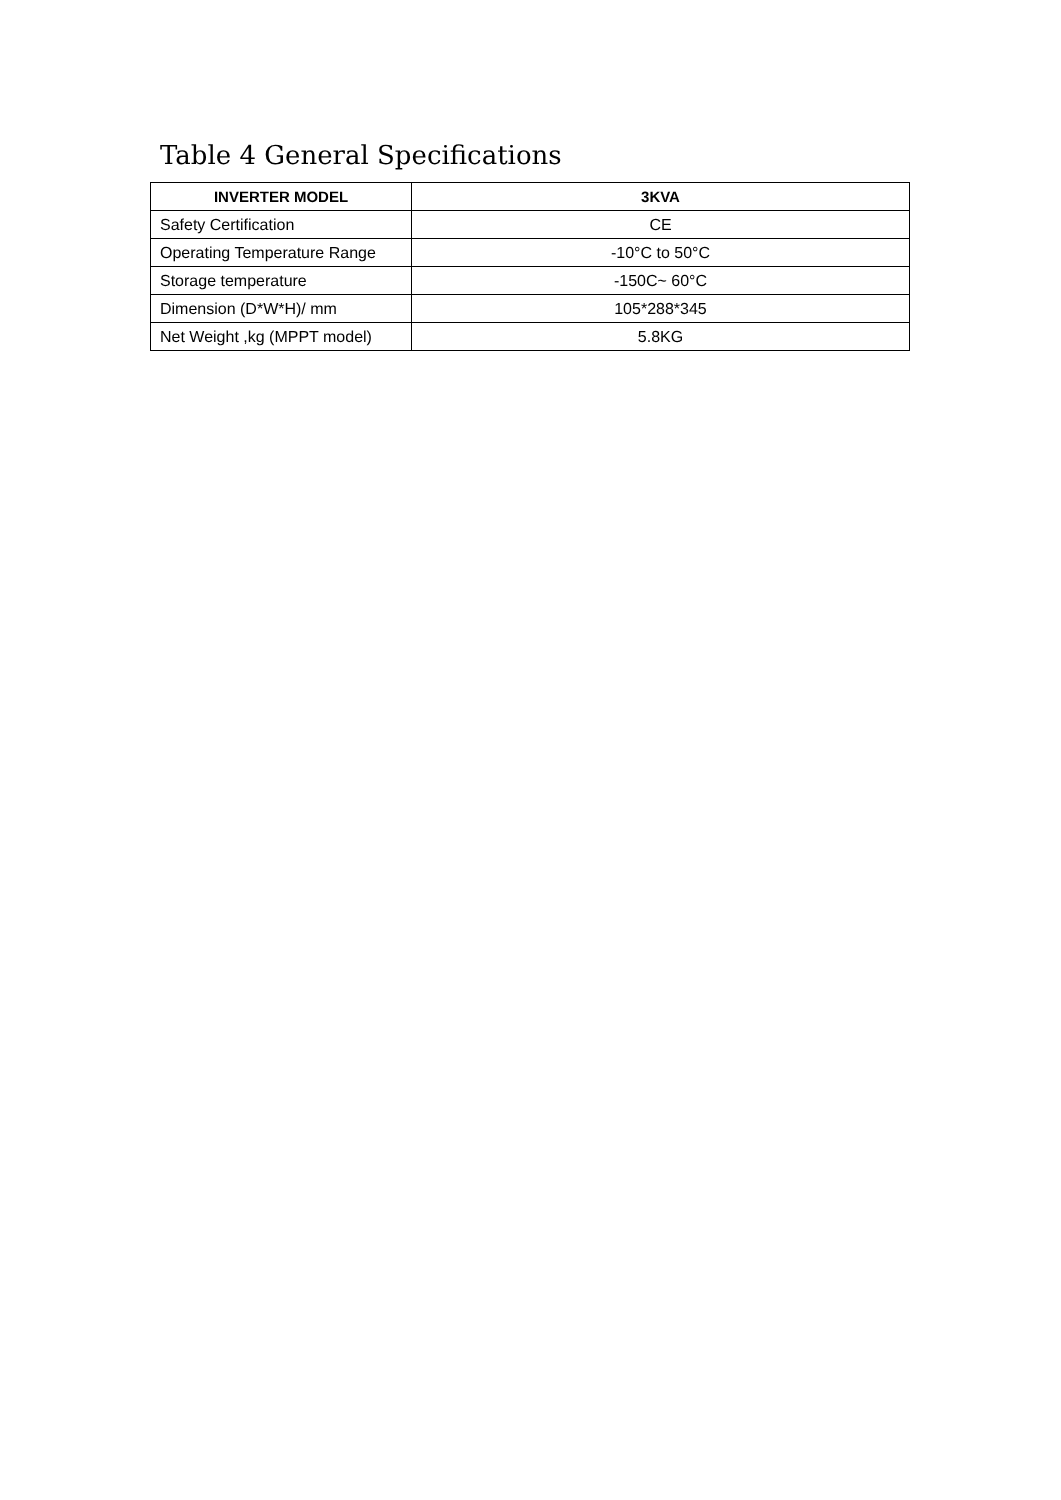Table 4 General Specifications
| INVERTER MODEL | 3KVA |
| --- | --- |
| Safety Certification | CE |
| Operating Temperature Range | -10°C to 50°C |
| Storage temperature | -150C~ 60°C |
| Dimension (D*W*H)/ mm | 105*288*345 |
| Net Weight ,kg (MPPT model) | 5.8KG |